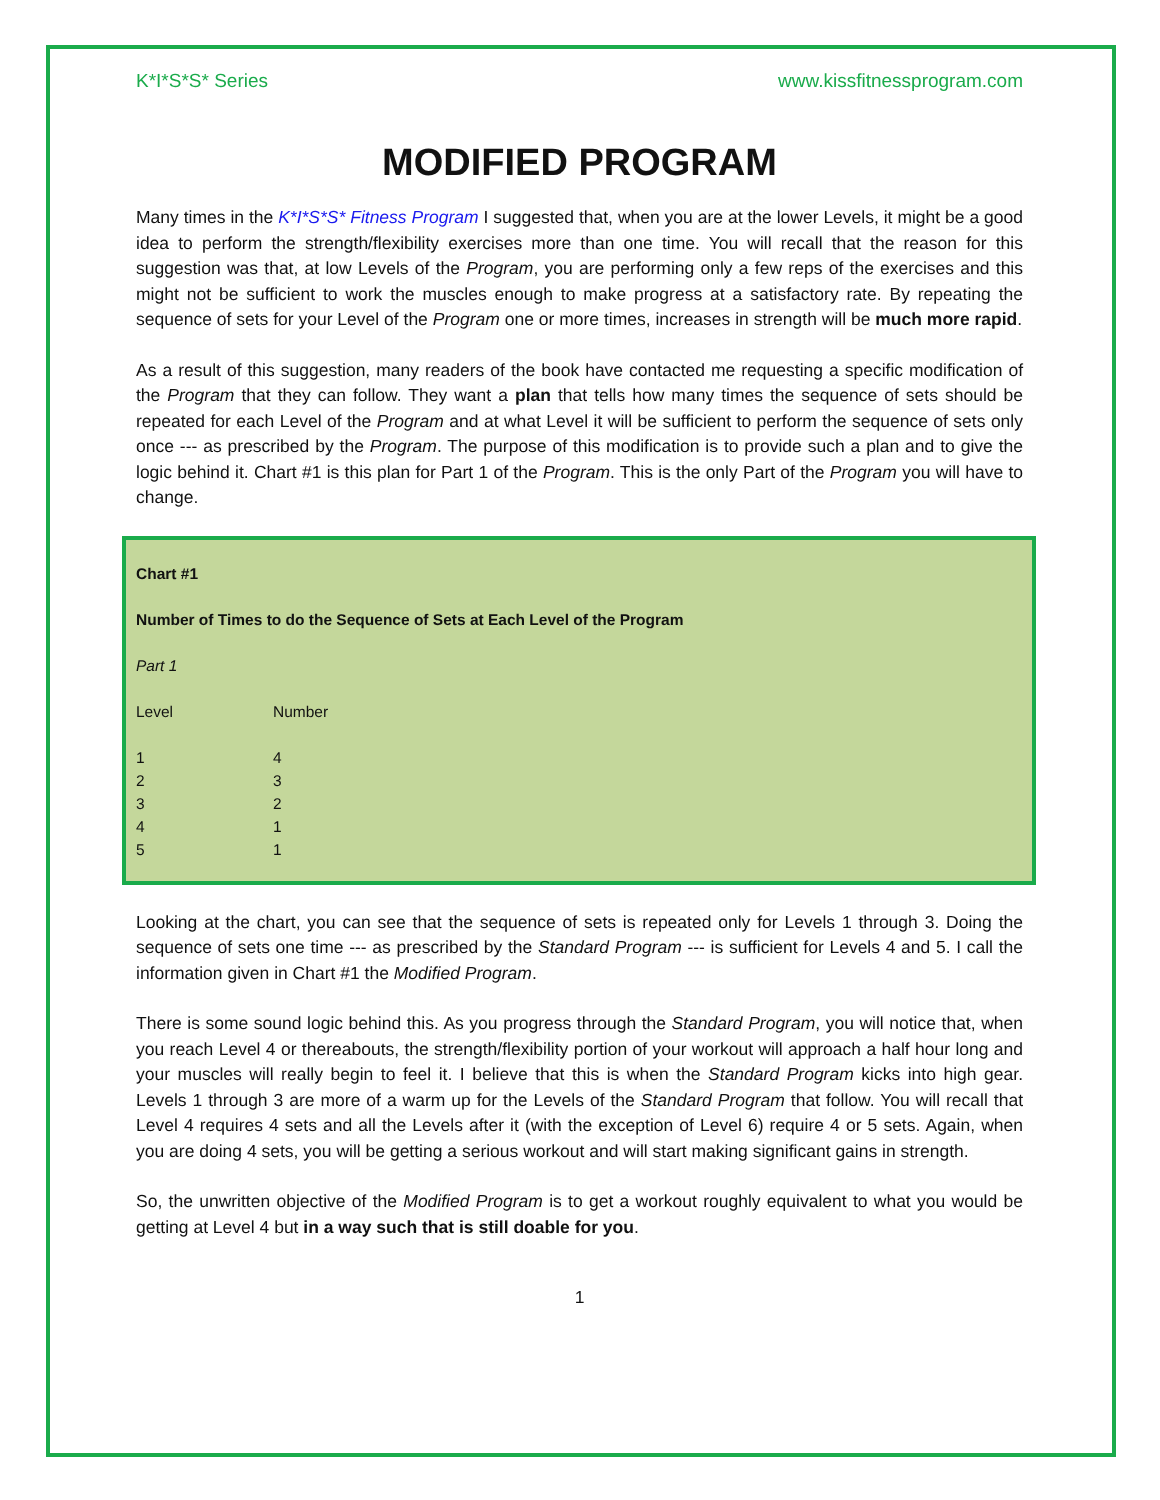K*I*S*S* Series www.kissfitnessprogram.com
MODIFIED PROGRAM
Many times in the K*I*S*S* Fitness Program I suggested that, when you are at the lower Levels, it might be a good idea to perform the strength/flexibility exercises more than one time. You will recall that the reason for this suggestion was that, at low Levels of the Program, you are performing only a few reps of the exercises and this might not be sufficient to work the muscles enough to make progress at a satisfactory rate. By repeating the sequence of sets for your Level of the Program one or more times, increases in strength will be much more rapid.
As a result of this suggestion, many readers of the book have contacted me requesting a specific modification of the Program that they can follow. They want a plan that tells how many times the sequence of sets should be repeated for each Level of the Program and at what Level it will be sufficient to perform the sequence of sets only once --- as prescribed by the Program. The purpose of this modification is to provide such a plan and to give the logic behind it. Chart #1 is this plan for Part 1 of the Program. This is the only Part of the Program you will have to change.
Chart #1
Number of Times to do the Sequence of Sets at Each Level of the Program
Part 1
| Level | Number |
| --- | --- |
| 1 | 4 |
| 2 | 3 |
| 3 | 2 |
| 4 | 1 |
| 5 | 1 |
Looking at the chart, you can see that the sequence of sets is repeated only for Levels 1 through 3. Doing the sequence of sets one time --- as prescribed by the Standard Program --- is sufficient for Levels 4 and 5. I call the information given in Chart #1 the Modified Program.
There is some sound logic behind this. As you progress through the Standard Program, you will notice that, when you reach Level 4 or thereabouts, the strength/flexibility portion of your workout will approach a half hour long and your muscles will really begin to feel it. I believe that this is when the Standard Program kicks into high gear. Levels 1 through 3 are more of a warm up for the Levels of the Standard Program that follow. You will recall that Level 4 requires 4 sets and all the Levels after it (with the exception of Level 6) require 4 or 5 sets. Again, when you are doing 4 sets, you will be getting a serious workout and will start making significant gains in strength.
So, the unwritten objective of the Modified Program is to get a workout roughly equivalent to what you would be getting at Level 4 but in a way such that is still doable for you.
1